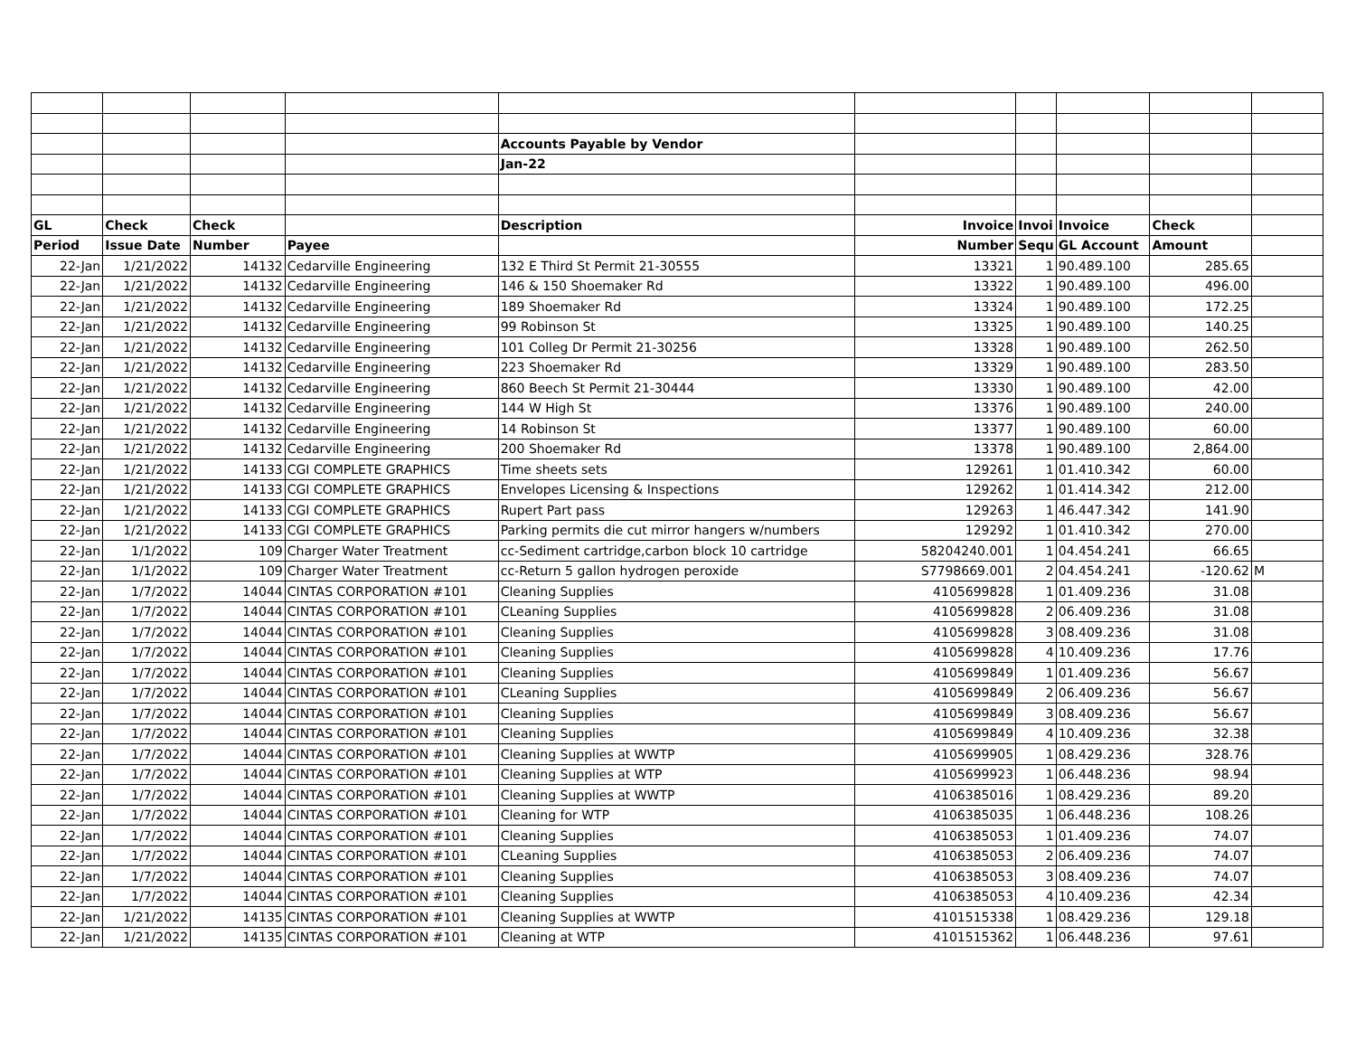| | | | | Accounts Payable by Vendor | | | | | |
| | | | | Jan-22 | | | | | |
| GL | Check | Check | | Description | Invoice | Invoi | Invoice | Check | |
| Period | Issue Date | Number | Payee | | Number | Sequ | GL Account | Amount | |
| 22-Jan | 1/21/2022 | 14132 | Cedarville Engineering | 132 E Third St Permit 21-30555 | 13321 | 1 | 90.489.100 | 285.65 | |
| 22-Jan | 1/21/2022 | 14132 | Cedarville Engineering | 146 & 150 Shoemaker Rd | 13322 | 1 | 90.489.100 | 496.00 | |
| 22-Jan | 1/21/2022 | 14132 | Cedarville Engineering | 189 Shoemaker Rd | 13324 | 1 | 90.489.100 | 172.25 | |
| 22-Jan | 1/21/2022 | 14132 | Cedarville Engineering | 99 Robinson St | 13325 | 1 | 90.489.100 | 140.25 | |
| 22-Jan | 1/21/2022 | 14132 | Cedarville Engineering | 101 Colleg Dr Permit 21-30256 | 13328 | 1 | 90.489.100 | 262.50 | |
| 22-Jan | 1/21/2022 | 14132 | Cedarville Engineering | 223 Shoemaker Rd | 13329 | 1 | 90.489.100 | 283.50 | |
| 22-Jan | 1/21/2022 | 14132 | Cedarville Engineering | 860 Beech St Permit 21-30444 | 13330 | 1 | 90.489.100 | 42.00 | |
| 22-Jan | 1/21/2022 | 14132 | Cedarville Engineering | 144 W High St | 13376 | 1 | 90.489.100 | 240.00 | |
| 22-Jan | 1/21/2022 | 14132 | Cedarville Engineering | 14 Robinson St | 13377 | 1 | 90.489.100 | 60.00 | |
| 22-Jan | 1/21/2022 | 14132 | Cedarville Engineering | 200 Shoemaker Rd | 13378 | 1 | 90.489.100 | 2,864.00 | |
| 22-Jan | 1/21/2022 | 14133 | CGI COMPLETE GRAPHICS | Time sheets sets | 129261 | 1 | 01.410.342 | 60.00 | |
| 22-Jan | 1/21/2022 | 14133 | CGI COMPLETE GRAPHICS | Envelopes Licensing & Inspections | 129262 | 1 | 01.414.342 | 212.00 | |
| 22-Jan | 1/21/2022 | 14133 | CGI COMPLETE GRAPHICS | Rupert Part pass | 129263 | 1 | 46.447.342 | 141.90 | |
| 22-Jan | 1/21/2022 | 14133 | CGI COMPLETE GRAPHICS | Parking permits die cut mirror hangers w/numbers | 129292 | 1 | 01.410.342 | 270.00 | |
| 22-Jan | 1/1/2022 | 109 | Charger Water Treatment | cc-Sediment cartridge,carbon block 10 cartridge | 58204240.001 | 1 | 04.454.241 | 66.65 | |
| 22-Jan | 1/1/2022 | 109 | Charger Water Treatment | cc-Return 5 gallon hydrogen peroxide | S7798669.001 | 2 | 04.454.241 | -120.62 | M |
| 22-Jan | 1/7/2022 | 14044 | CINTAS CORPORATION #101 | Cleaning Supplies | 4105699828 | 1 | 01.409.236 | 31.08 | |
| 22-Jan | 1/7/2022 | 14044 | CINTAS CORPORATION #101 | CLeaning Supplies | 4105699828 | 2 | 06.409.236 | 31.08 | |
| 22-Jan | 1/7/2022 | 14044 | CINTAS CORPORATION #101 | Cleaning Supplies | 4105699828 | 3 | 08.409.236 | 31.08 | |
| 22-Jan | 1/7/2022 | 14044 | CINTAS CORPORATION #101 | Cleaning Supplies | 4105699828 | 4 | 10.409.236 | 17.76 | |
| 22-Jan | 1/7/2022 | 14044 | CINTAS CORPORATION #101 | Cleaning Supplies | 4105699849 | 1 | 01.409.236 | 56.67 | |
| 22-Jan | 1/7/2022 | 14044 | CINTAS CORPORATION #101 | CLeaning Supplies | 4105699849 | 2 | 06.409.236 | 56.67 | |
| 22-Jan | 1/7/2022 | 14044 | CINTAS CORPORATION #101 | Cleaning Supplies | 4105699849 | 3 | 08.409.236 | 56.67 | |
| 22-Jan | 1/7/2022 | 14044 | CINTAS CORPORATION #101 | Cleaning Supplies | 4105699849 | 4 | 10.409.236 | 32.38 | |
| 22-Jan | 1/7/2022 | 14044 | CINTAS CORPORATION #101 | Cleaning Supplies at WWTP | 4105699905 | 1 | 08.429.236 | 328.76 | |
| 22-Jan | 1/7/2022 | 14044 | CINTAS CORPORATION #101 | Cleaning Supplies at WTP | 4105699923 | 1 | 06.448.236 | 98.94 | |
| 22-Jan | 1/7/2022 | 14044 | CINTAS CORPORATION #101 | Cleaning Supplies at WWTP | 4106385016 | 1 | 08.429.236 | 89.20 | |
| 22-Jan | 1/7/2022 | 14044 | CINTAS CORPORATION #101 | Cleaning for WTP | 4106385035 | 1 | 06.448.236 | 108.26 | |
| 22-Jan | 1/7/2022 | 14044 | CINTAS CORPORATION #101 | Cleaning Supplies | 4106385053 | 1 | 01.409.236 | 74.07 | |
| 22-Jan | 1/7/2022 | 14044 | CINTAS CORPORATION #101 | CLeaning Supplies | 4106385053 | 2 | 06.409.236 | 74.07 | |
| 22-Jan | 1/7/2022 | 14044 | CINTAS CORPORATION #101 | Cleaning Supplies | 4106385053 | 3 | 08.409.236 | 74.07 | |
| 22-Jan | 1/7/2022 | 14044 | CINTAS CORPORATION #101 | Cleaning Supplies | 4106385053 | 4 | 10.409.236 | 42.34 | |
| 22-Jan | 1/21/2022 | 14135 | CINTAS CORPORATION #101 | Cleaning Supplies at WWTP | 4101515338 | 1 | 08.429.236 | 129.18 | |
| 22-Jan | 1/21/2022 | 14135 | CINTAS CORPORATION #101 | Cleaning at WTP | 4101515362 | 1 | 06.448.236 | 97.61 | |